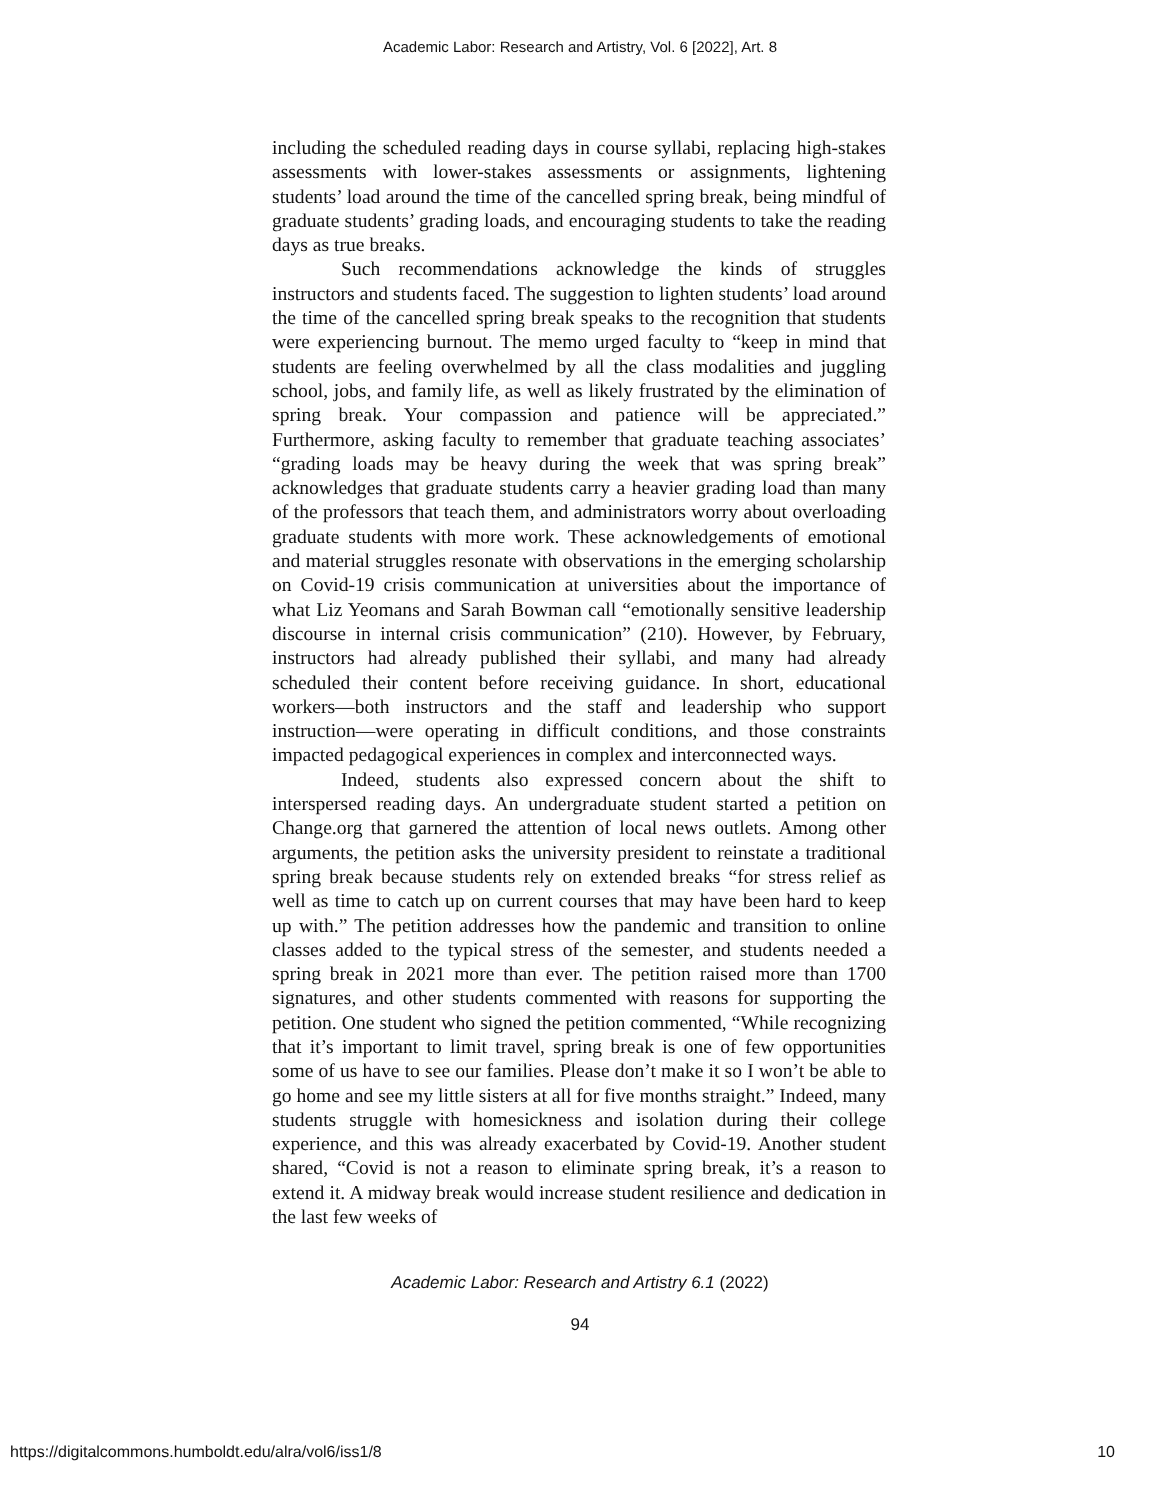Academic Labor: Research and Artistry, Vol. 6 [2022], Art. 8
including the scheduled reading days in course syllabi, replacing high-stakes assessments with lower-stakes assessments or assignments, lightening students’ load around the time of the cancelled spring break, being mindful of graduate students’ grading loads, and encouraging students to take the reading days as true breaks.
Such recommendations acknowledge the kinds of struggles instructors and students faced. The suggestion to lighten students’ load around the time of the cancelled spring break speaks to the recognition that students were experiencing burnout. The memo urged faculty to “keep in mind that students are feeling overwhelmed by all the class modalities and juggling school, jobs, and family life, as well as likely frustrated by the elimination of spring break. Your compassion and patience will be appreciated.” Furthermore, asking faculty to remember that graduate teaching associates’ “grading loads may be heavy during the week that was spring break” acknowledges that graduate students carry a heavier grading load than many of the professors that teach them, and administrators worry about overloading graduate students with more work. These acknowledgements of emotional and material struggles resonate with observations in the emerging scholarship on Covid-19 crisis communication at universities about the importance of what Liz Yeomans and Sarah Bowman call “emotionally sensitive leadership discourse in internal crisis communication” (210). However, by February, instructors had already published their syllabi, and many had already scheduled their content before receiving guidance. In short, educational workers—both instructors and the staff and leadership who support instruction—were operating in difficult conditions, and those constraints impacted pedagogical experiences in complex and interconnected ways.
Indeed, students also expressed concern about the shift to interspersed reading days. An undergraduate student started a petition on Change.org that garnered the attention of local news outlets. Among other arguments, the petition asks the university president to reinstate a traditional spring break because students rely on extended breaks “for stress relief as well as time to catch up on current courses that may have been hard to keep up with.” The petition addresses how the pandemic and transition to online classes added to the typical stress of the semester, and students needed a spring break in 2021 more than ever. The petition raised more than 1700 signatures, and other students commented with reasons for supporting the petition. One student who signed the petition commented, “While recognizing that it’s important to limit travel, spring break is one of few opportunities some of us have to see our families. Please don’t make it so I won’t be able to go home and see my little sisters at all for five months straight.” Indeed, many students struggle with homesickness and isolation during their college experience, and this was already exacerbated by Covid-19. Another student shared, “Covid is not a reason to eliminate spring break, it’s a reason to extend it. A midway break would increase student resilience and dedication in the last few weeks of
Academic Labor: Research and Artistry 6.1 (2022)
94
https://digitalcommons.humboldt.edu/alra/vol6/iss1/8 10